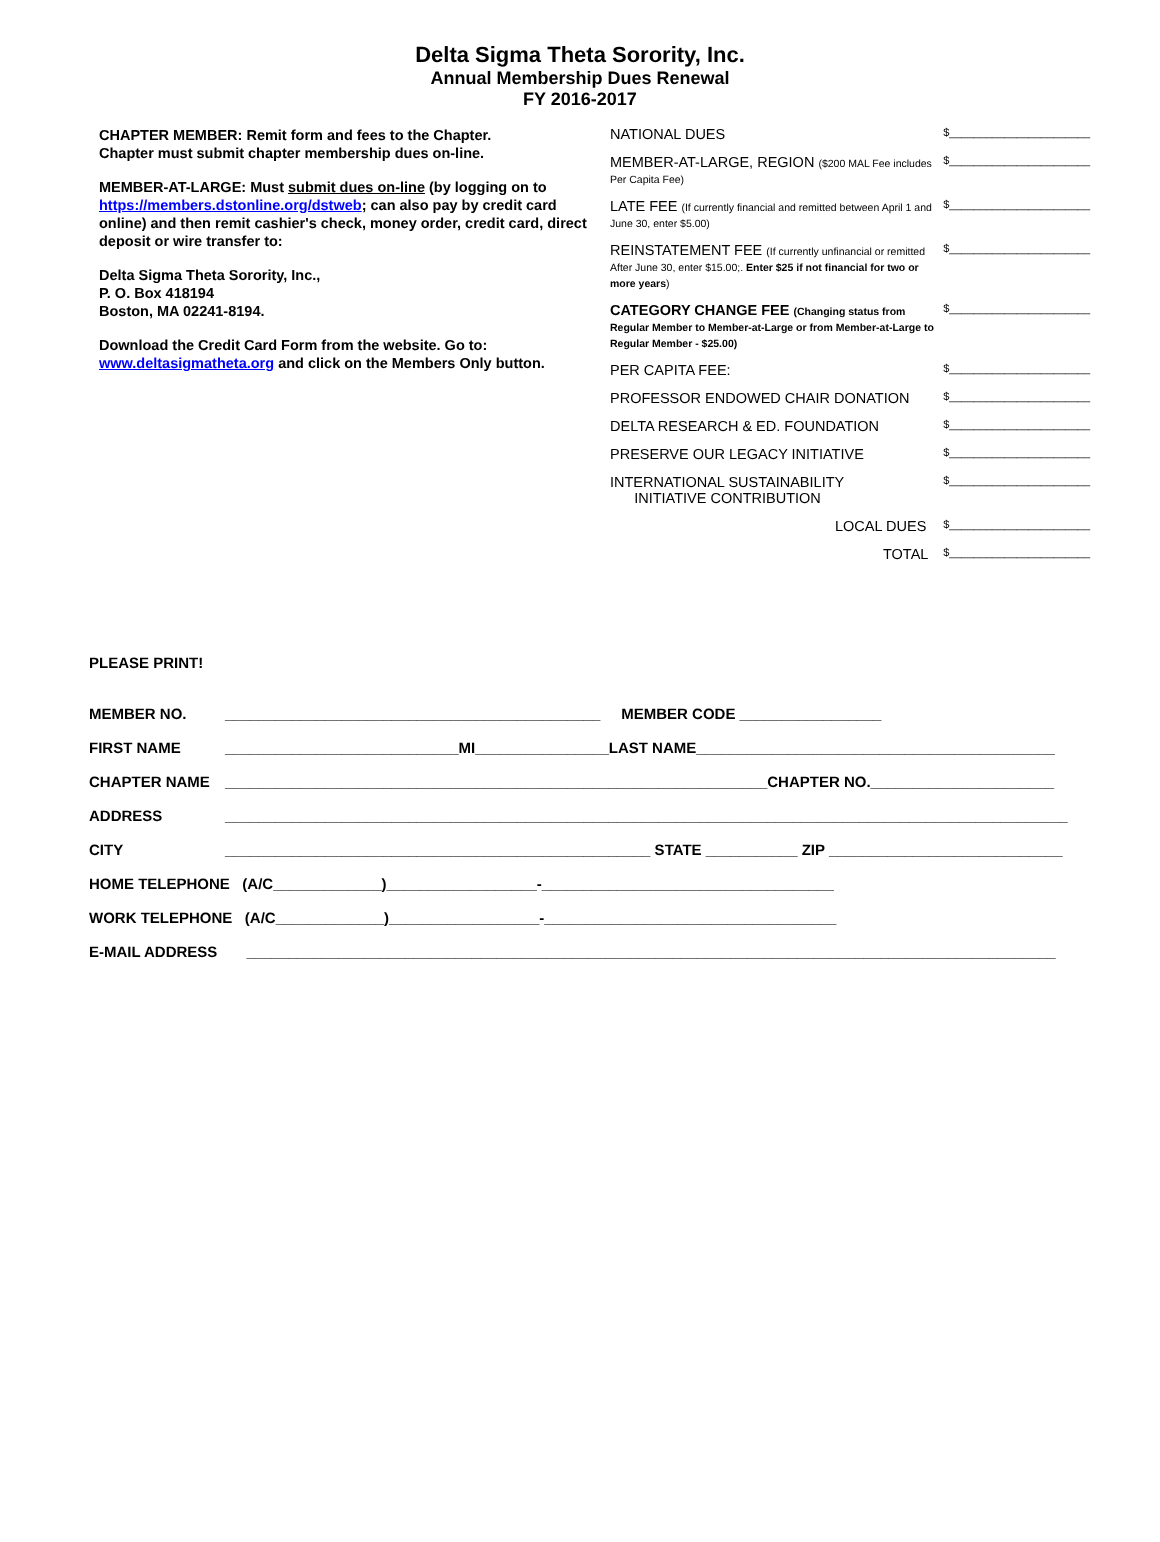Delta Sigma Theta Sorority, Inc.
Annual Membership Dues Renewal
FY 2016-2017
CHAPTER MEMBER: Remit form and fees to the Chapter.
Chapter must submit chapter membership dues on-line.
MEMBER-AT-LARGE: Must submit dues on-line (by logging on to https://members.dstonline.org/dstweb; can also pay by credit card online) and then remit cashier's check, money order, credit card, direct deposit or wire transfer to:
Delta Sigma Theta Sorority, Inc.,
P. O. Box 418194
Boston, MA 02241-8194.
Download the Credit Card Form from the website. Go to: www.deltasigmatheta.org and click on the Members Only button.
NATIONAL DUES $_______________________
MEMBER-AT-LARGE, REGION ($200 MAL Fee includes Per Capita Fee) $_______________________
LATE FEE (If currently financial and remitted between April 1 and June 30, enter $5.00) $_______________________
REINSTATEMENT FEE (If currently unfinancial or remitted After June 30, enter $15.00;. Enter $25 if not financial for two or more years) $_______________________
CATEGORY CHANGE FEE (Changing status from Regular Member to Member-at-Large or from Member-at-Large to Regular Member - $25.00) $_______________________
PER CAPITA FEE: $_______________________
PROFESSOR ENDOWED CHAIR DONATION $_______________________
DELTA RESEARCH & ED. FOUNDATION $_______________________
PRESERVE OUR LEGACY INITIATIVE $_______________________
INTERNATIONAL SUSTAINABILITY
INITIATIVE CONTRIBUTION $_______________________
LOCAL DUES $_______________________
TOTAL $_______________________
PLEASE PRINT!
MEMBER NO. _____________________________________________ MEMBER CODE _________________
FIRST NAME ____________________________MI________________LAST NAME___________________________________________
CHAPTER NAME _________________________________________________________________CHAPTER NO.______________________
ADDRESS _____________________________________________________________________________________________________
CITY ___________________________________________________ STATE ___________ ZIP ____________________________
HOME TELEPHONE (A/C_____________)__________________-___________________________________
WORK TELEPHONE (A/C_____________)__________________-___________________________________
E-MAIL ADDRESS _________________________________________________________________________________________________